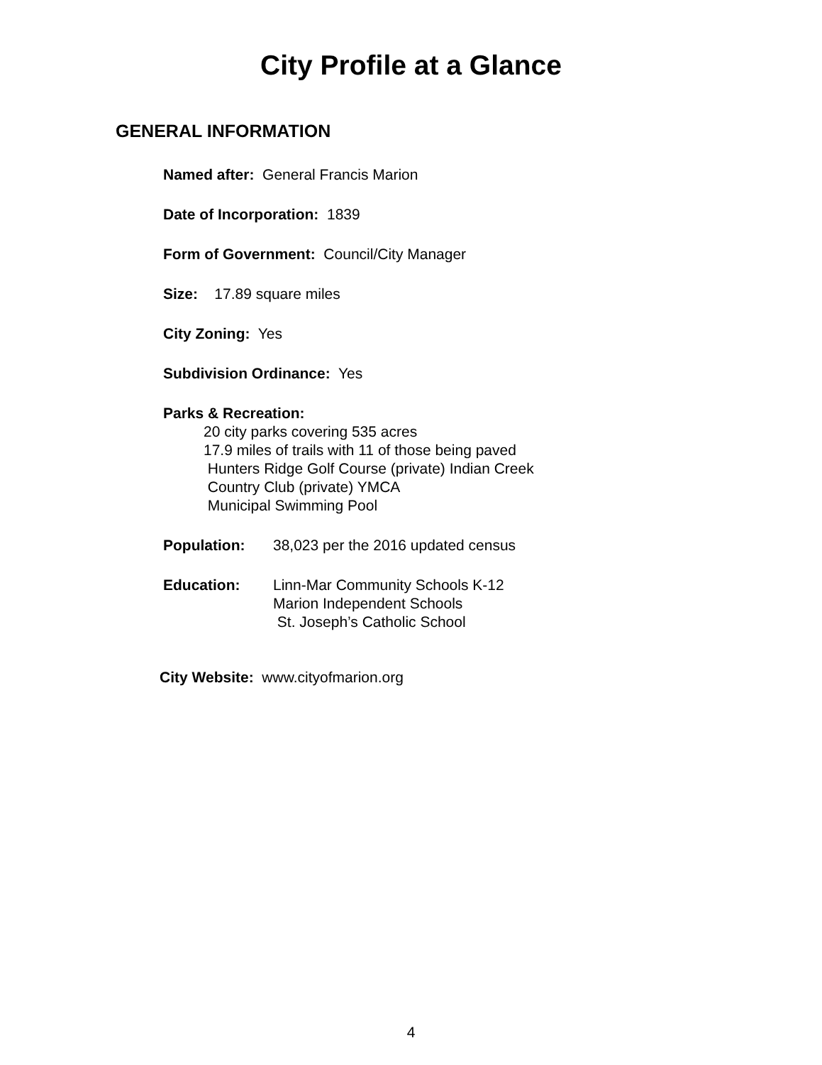City Profile at a Glance
GENERAL INFORMATION
Named after: General Francis Marion
Date of Incorporation: 1839
Form of Government: Council/City Manager
Size: 17.89 square miles
City Zoning: Yes
Subdivision Ordinance: Yes
Parks & Recreation:
20 city parks covering 535 acres
17.9 miles of trails with 11 of those being paved
Hunters Ridge Golf Course (private) Indian Creek
Country Club (private) YMCA
Municipal Swimming Pool
Population: 38,023 per the 2016 updated census
Education:
Linn-Mar Community Schools K-12
Marion Independent Schools
St. Joseph’s Catholic School
City Website: www.cityofmarion.org
4